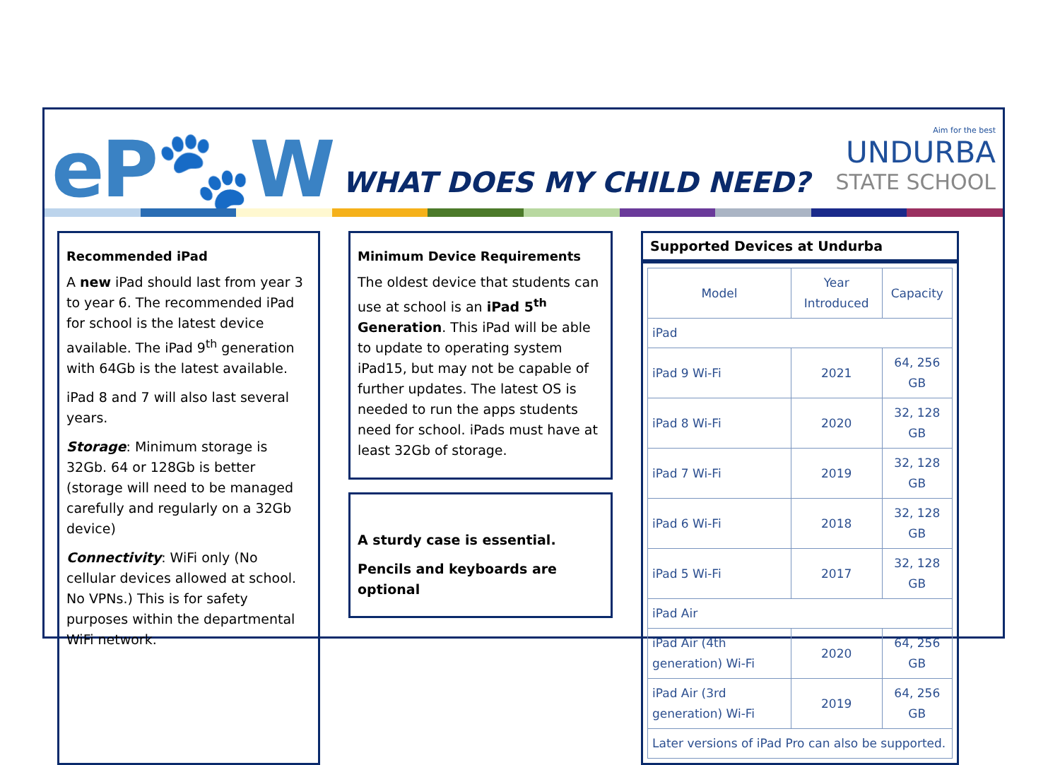eP🐾W
WHAT DOES MY CHILD NEED?
Aim for the best
UNDURBA
STATE SCHOOL
Recommended iPad
A new iPad should last from year 3 to year 6. The recommended iPad for school is the latest device available. The iPad 9<sup>th</sup> generation with 64Gb is the latest available.
iPad 8 and 7 will also last several years.
Storage: Minimum storage is 32Gb. 64 or 128Gb is better (storage will need to be managed carefully and regularly on a 32Gb device)
Connectivity: WiFi only (No cellular devices allowed at school. No VPNs.) This is for safety purposes within the departmental WiFi network.
Minimum Device Requirements
The oldest device that students can use at school is an iPad 5<sup>th</sup> Generation. This iPad will be able to update to operating system iPad15, but may not be capable of further updates. The latest OS is needed to run the apps students need for school. iPads must have at least 32Gb of storage.
A sturdy case is essential.
Pencils and keyboards are optional
Supported Devices at Undurba
| Model | Year Introduced | Capacity |
| --- | --- | --- |
| iPad | | |
| iPad 9 Wi-Fi | 2021 | 64, 256 GB |
| iPad 8 Wi-Fi | 2020 | 32, 128 GB |
| iPad 7 Wi-Fi | 2019 | 32, 128 GB |
| iPad 6 Wi-Fi | 2018 | 32, 128 GB |
| iPad 5 Wi-Fi | 2017 | 32, 128 GB |
| iPad Air | | |
| iPad Air (4th generation) Wi-Fi | 2020 | 64, 256 GB |
| iPad Air (3rd generation) Wi-Fi | 2019 | 64, 256 GB |
| Later versions of iPad Pro can also be supported. | | |